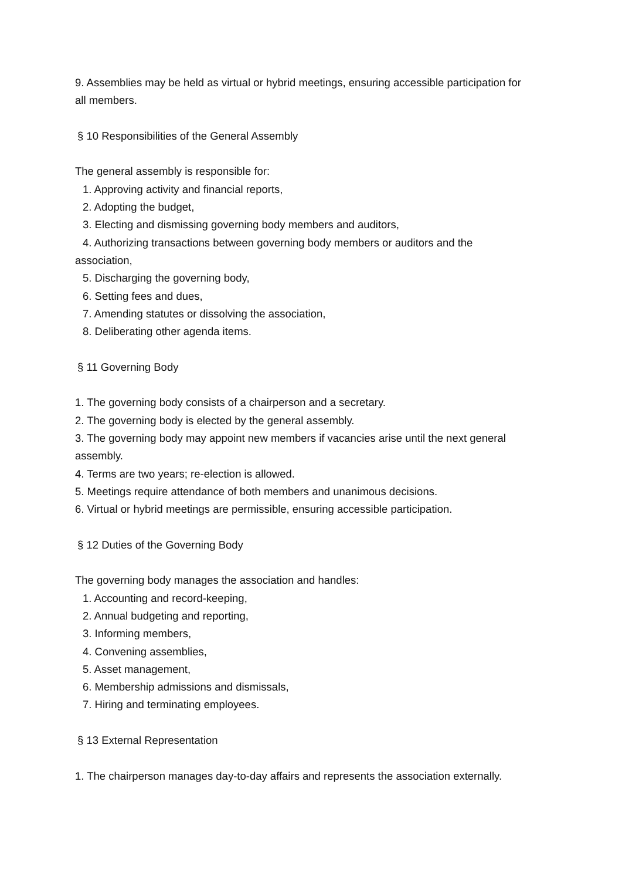9. Assemblies may be held as virtual or hybrid meetings, ensuring accessible participation for all members.
§ 10 Responsibilities of the General Assembly
The general assembly is responsible for:
1. Approving activity and financial reports,
2. Adopting the budget,
3. Electing and dismissing governing body members and auditors,
4. Authorizing transactions between governing body members or auditors and the association,
5. Discharging the governing body,
6. Setting fees and dues,
7. Amending statutes or dissolving the association,
8. Deliberating other agenda items.
§ 11 Governing Body
1. The governing body consists of a chairperson and a secretary.
2. The governing body is elected by the general assembly.
3. The governing body may appoint new members if vacancies arise until the next general assembly.
4. Terms are two years; re-election is allowed.
5. Meetings require attendance of both members and unanimous decisions.
6. Virtual or hybrid meetings are permissible, ensuring accessible participation.
§ 12 Duties of the Governing Body
The governing body manages the association and handles:
1. Accounting and record-keeping,
2. Annual budgeting and reporting,
3. Informing members,
4. Convening assemblies,
5. Asset management,
6. Membership admissions and dismissals,
7. Hiring and terminating employees.
§ 13 External Representation
1. The chairperson manages day-to-day affairs and represents the association externally.